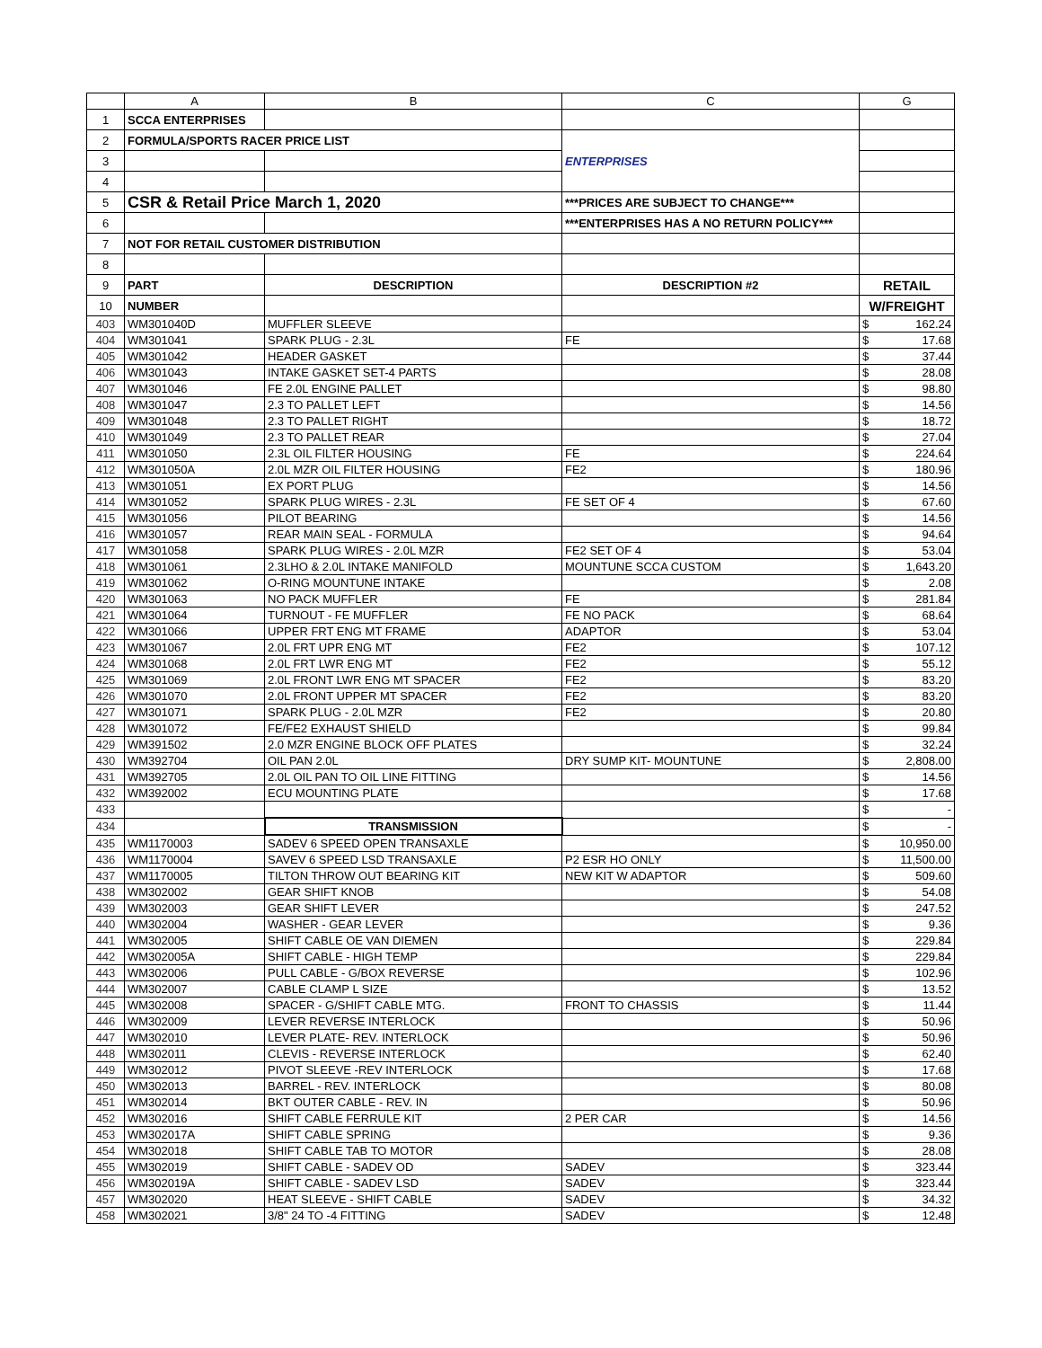| | A | B | C | G | |
| --- | --- | --- | --- | --- | --- |
| 1 | SCCA ENTERPRISES | | | | |
| 2 | FORMULA/SPORTS RACER PRICE LIST | | ENTERPRISES | | |
| 3 | | | | | |
| 4 | | | | | |
| 5 | CSR & Retail Price March 1, 2020 | | ***PRICES ARE SUBJECT TO CHANGE*** | | |
| 6 | | | ***ENTERPRISES HAS A NO RETURN POLICY*** | | |
| 7 | NOT FOR RETAIL CUSTOMER DISTRIBUTION | | | | |
| 8 | | | | | |
| 9 | PART | DESCRIPTION | DESCRIPTION #2 | RETAIL | |
| 10 | NUMBER | | | W/FREIGHT | |
| 403 | WM301040D | MUFFLER SLEEVE | | $ | 162.24 |
| 404 | WM301041 | SPARK PLUG - 2.3L | FE | $ | 17.68 |
| 405 | WM301042 | HEADER GASKET | | $ | 37.44 |
| 406 | WM301043 | INTAKE GASKET SET-4 PARTS | | $ | 28.08 |
| 407 | WM301046 | FE 2.0L ENGINE PALLET | | $ | 98.80 |
| 408 | WM301047 | 2.3 TO PALLET LEFT | | $ | 14.56 |
| 409 | WM301048 | 2.3 TO PALLET RIGHT | | $ | 18.72 |
| 410 | WM301049 | 2.3 TO PALLET REAR | | $ | 27.04 |
| 411 | WM301050 | 2.3L OIL FILTER HOUSING | FE | $ | 224.64 |
| 412 | WM301050A | 2.0L MZR OIL FILTER HOUSING | FE2 | $ | 180.96 |
| 413 | WM301051 | EX PORT PLUG | | $ | 14.56 |
| 414 | WM301052 | SPARK PLUG WIRES - 2.3L | FE SET OF 4 | $ | 67.60 |
| 415 | WM301056 | PILOT BEARING | | $ | 14.56 |
| 416 | WM301057 | REAR MAIN SEAL - FORMULA | | $ | 94.64 |
| 417 | WM301058 | SPARK PLUG WIRES - 2.0L MZR | FE2 SET OF 4 | $ | 53.04 |
| 418 | WM301061 | 2.3LHO & 2.0L INTAKE MANIFOLD | MOUNTUNE SCCA CUSTOM | $ | 1,643.20 |
| 419 | WM301062 | O-RING MOUNTUNE INTAKE | | $ | 2.08 |
| 420 | WM301063 | NO PACK MUFFLER | FE | $ | 281.84 |
| 421 | WM301064 | TURNOUT - FE MUFFLER | FE NO PACK | $ | 68.64 |
| 422 | WM301066 | UPPER FRT ENG MT FRAME | ADAPTOR | $ | 53.04 |
| 423 | WM301067 | 2.0L FRT UPR ENG MT | FE2 | $ | 107.12 |
| 424 | WM301068 | 2.0L FRT LWR ENG MT | FE2 | $ | 55.12 |
| 425 | WM301069 | 2.0L FRONT LWR ENG MT SPACER | FE2 | $ | 83.20 |
| 426 | WM301070 | 2.0L FRONT UPPER MT SPACER | FE2 | $ | 83.20 |
| 427 | WM301071 | SPARK PLUG - 2.0L MZR | FE2 | $ | 20.80 |
| 428 | WM301072 | FE/FE2 EXHAUST SHIELD | | $ | 99.84 |
| 429 | WM391502 | 2.0 MZR ENGINE BLOCK OFF PLATES | | $ | 32.24 |
| 430 | WM392704 | OIL PAN 2.0L | DRY SUMP KIT- MOUNTUNE | $ | 2,808.00 |
| 431 | WM392705 | 2.0L OIL PAN TO OIL LINE FITTING | | $ | 14.56 |
| 432 | WM392002 | ECU MOUNTING PLATE | | $ | 17.68 |
| 433 | | | | $ | - |
| 434 | | TRANSMISSION | | $ | - |
| 435 | WM1170003 | SADEV 6 SPEED OPEN TRANSAXLE | | $ | 10,950.00 |
| 436 | WM1170004 | SAVEV 6 SPEED LSD TRANSAXLE | P2 ESR HO ONLY | $ | 11,500.00 |
| 437 | WM1170005 | TILTON THROW OUT BEARING KIT | NEW KIT W ADAPTOR | $ | 509.60 |
| 438 | WM302002 | GEAR SHIFT KNOB | | $ | 54.08 |
| 439 | WM302003 | GEAR SHIFT LEVER | | $ | 247.52 |
| 440 | WM302004 | WASHER - GEAR LEVER | | $ | 9.36 |
| 441 | WM302005 | SHIFT CABLE OE VAN DIEMEN | | $ | 229.84 |
| 442 | WM302005A | SHIFT CABLE - HIGH TEMP | | $ | 229.84 |
| 443 | WM302006 | PULL CABLE - G/BOX REVERSE | | $ | 102.96 |
| 444 | WM302007 | CABLE CLAMP L SIZE | | $ | 13.52 |
| 445 | WM302008 | SPACER - G/SHIFT CABLE MTG. | FRONT TO CHASSIS | $ | 11.44 |
| 446 | WM302009 | LEVER REVERSE INTERLOCK | | $ | 50.96 |
| 447 | WM302010 | LEVER PLATE- REV. INTERLOCK | | $ | 50.96 |
| 448 | WM302011 | CLEVIS - REVERSE INTERLOCK | | $ | 62.40 |
| 449 | WM302012 | PIVOT SLEEVE -REV INTERLOCK | | $ | 17.68 |
| 450 | WM302013 | BARREL - REV. INTERLOCK | | $ | 80.08 |
| 451 | WM302014 | BKT OUTER CABLE - REV. IN | | $ | 50.96 |
| 452 | WM302016 | SHIFT CABLE FERRULE KIT | 2 PER CAR | $ | 14.56 |
| 453 | WM302017A | SHIFT CABLE SPRING | | $ | 9.36 |
| 454 | WM302018 | SHIFT CABLE TAB TO MOTOR | | $ | 28.08 |
| 455 | WM302019 | SHIFT CABLE - SADEV OD | SADEV | $ | 323.44 |
| 456 | WM302019A | SHIFT CABLE - SADEV LSD | SADEV | $ | 323.44 |
| 457 | WM302020 | HEAT SLEEVE - SHIFT CABLE | SADEV | $ | 34.32 |
| 458 | WM302021 | 3/8" 24 TO -4 FITTING | SADEV | $ | 12.48 |